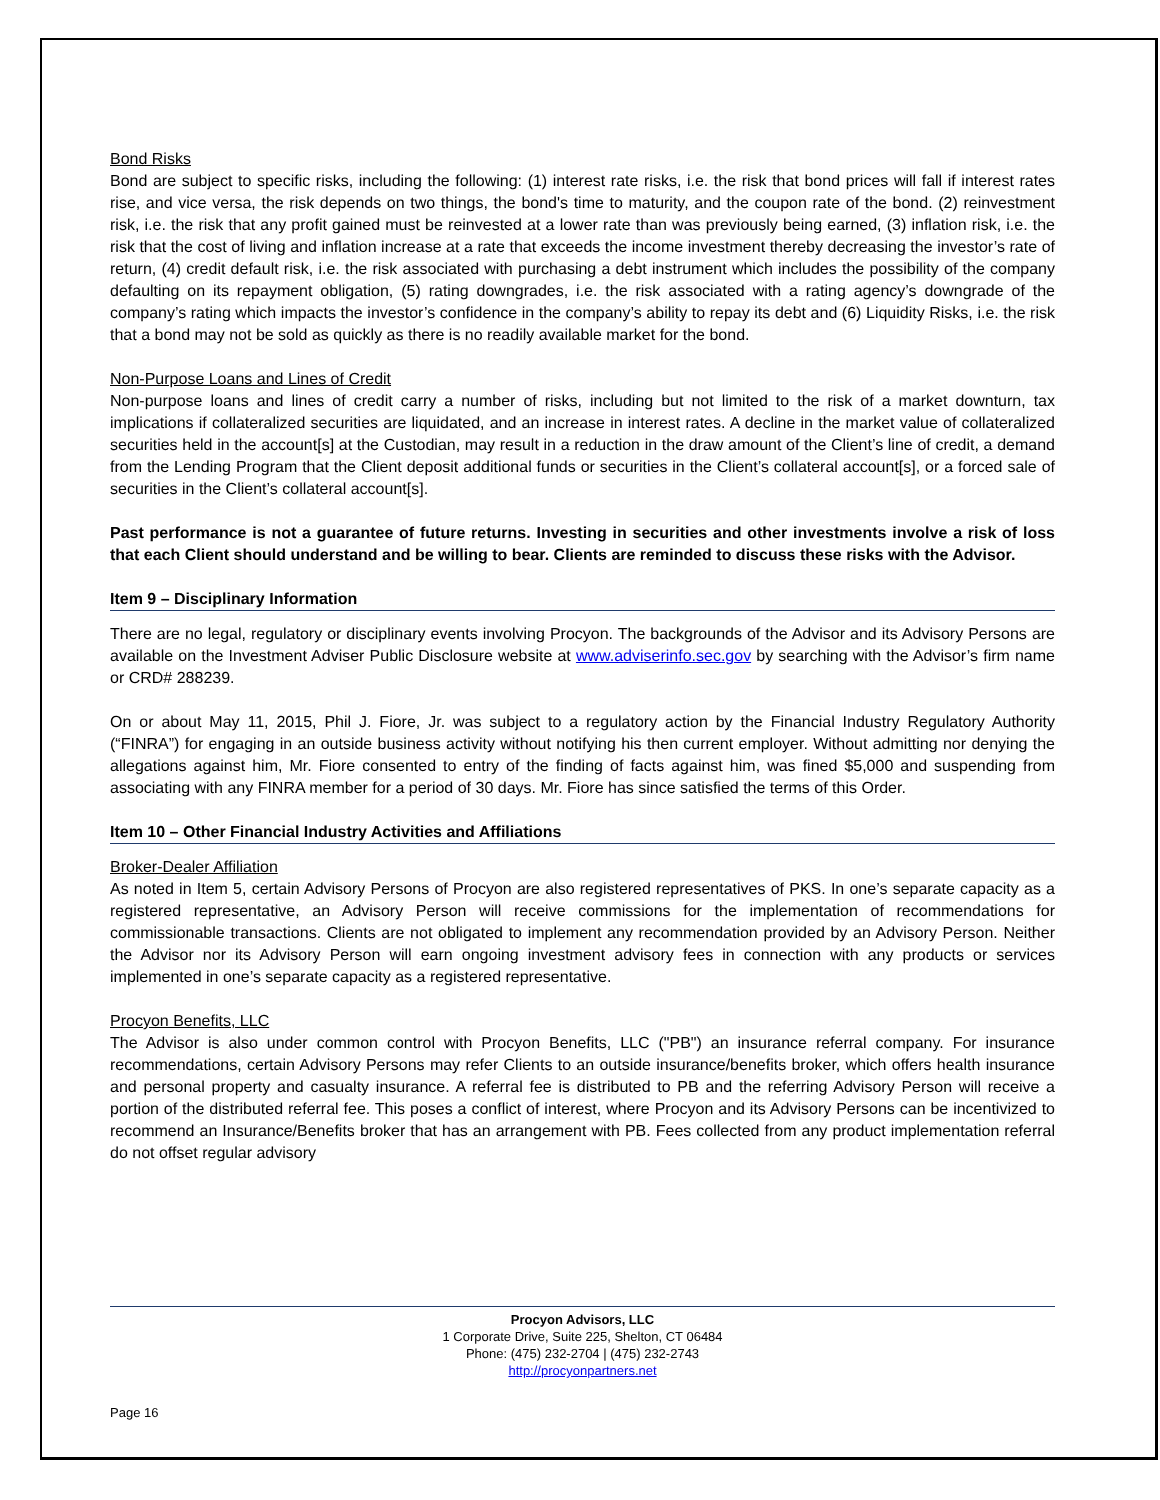Bond Risks
Bond are subject to specific risks, including the following: (1) interest rate risks, i.e. the risk that bond prices will fall if interest rates rise, and vice versa, the risk depends on two things, the bond's time to maturity, and the coupon rate of the bond. (2) reinvestment risk, i.e. the risk that any profit gained must be reinvested at a lower rate than was previously being earned, (3) inflation risk, i.e. the risk that the cost of living and inflation increase at a rate that exceeds the income investment thereby decreasing the investor’s rate of return, (4) credit default risk, i.e. the risk associated with purchasing a debt instrument which includes the possibility of the company defaulting on its repayment obligation, (5) rating downgrades, i.e. the risk associated with a rating agency’s downgrade of the company’s rating which impacts the investor’s confidence in the company’s ability to repay its debt and (6) Liquidity Risks, i.e. the risk that a bond may not be sold as quickly as there is no readily available market for the bond.
Non-Purpose Loans and Lines of Credit
Non-purpose loans and lines of credit carry a number of risks, including but not limited to the risk of a market downturn, tax implications if collateralized securities are liquidated, and an increase in interest rates. A decline in the market value of collateralized securities held in the account[s] at the Custodian, may result in a reduction in the draw amount of the Client’s line of credit, a demand from the Lending Program that the Client deposit additional funds or securities in the Client’s collateral account[s], or a forced sale of securities in the Client’s collateral account[s].
Past performance is not a guarantee of future returns. Investing in securities and other investments involve a risk of loss that each Client should understand and be willing to bear. Clients are reminded to discuss these risks with the Advisor.
Item 9 – Disciplinary Information
There are no legal, regulatory or disciplinary events involving Procyon. The backgrounds of the Advisor and its Advisory Persons are available on the Investment Adviser Public Disclosure website at www.adviserinfo.sec.gov by searching with the Advisor’s firm name or CRD# 288239.
On or about May 11, 2015, Phil J. Fiore, Jr. was subject to a regulatory action by the Financial Industry Regulatory Authority (“FINRA”) for engaging in an outside business activity without notifying his then current employer. Without admitting nor denying the allegations against him, Mr. Fiore consented to entry of the finding of facts against him, was fined $5,000 and suspending from associating with any FINRA member for a period of 30 days. Mr. Fiore has since satisfied the terms of this Order.
Item 10 – Other Financial Industry Activities and Affiliations
Broker-Dealer Affiliation
As noted in Item 5, certain Advisory Persons of Procyon are also registered representatives of PKS. In one’s separate capacity as a registered representative, an Advisory Person will receive commissions for the implementation of recommendations for commissionable transactions. Clients are not obligated to implement any recommendation provided by an Advisory Person. Neither the Advisor nor its Advisory Person will earn ongoing investment advisory fees in connection with any products or services implemented in one’s separate capacity as a registered representative.
Procyon Benefits, LLC
The Advisor is also under common control with Procyon Benefits, LLC ("PB") an insurance referral company. For insurance recommendations, certain Advisory Persons may refer Clients to an outside insurance/benefits broker, which offers health insurance and personal property and casualty insurance. A referral fee is distributed to PB and the referring Advisory Person will receive a portion of the distributed referral fee. This poses a conflict of interest, where Procyon and its Advisory Persons can be incentivized to recommend an Insurance/Benefits broker that has an arrangement with PB. Fees collected from any product implementation referral do not offset regular advisory
Procyon Advisors, LLC
1 Corporate Drive, Suite 225, Shelton, CT 06484
Phone: (475) 232-2704 | (475) 232-2743
http://procyonpartners.net
Page 16